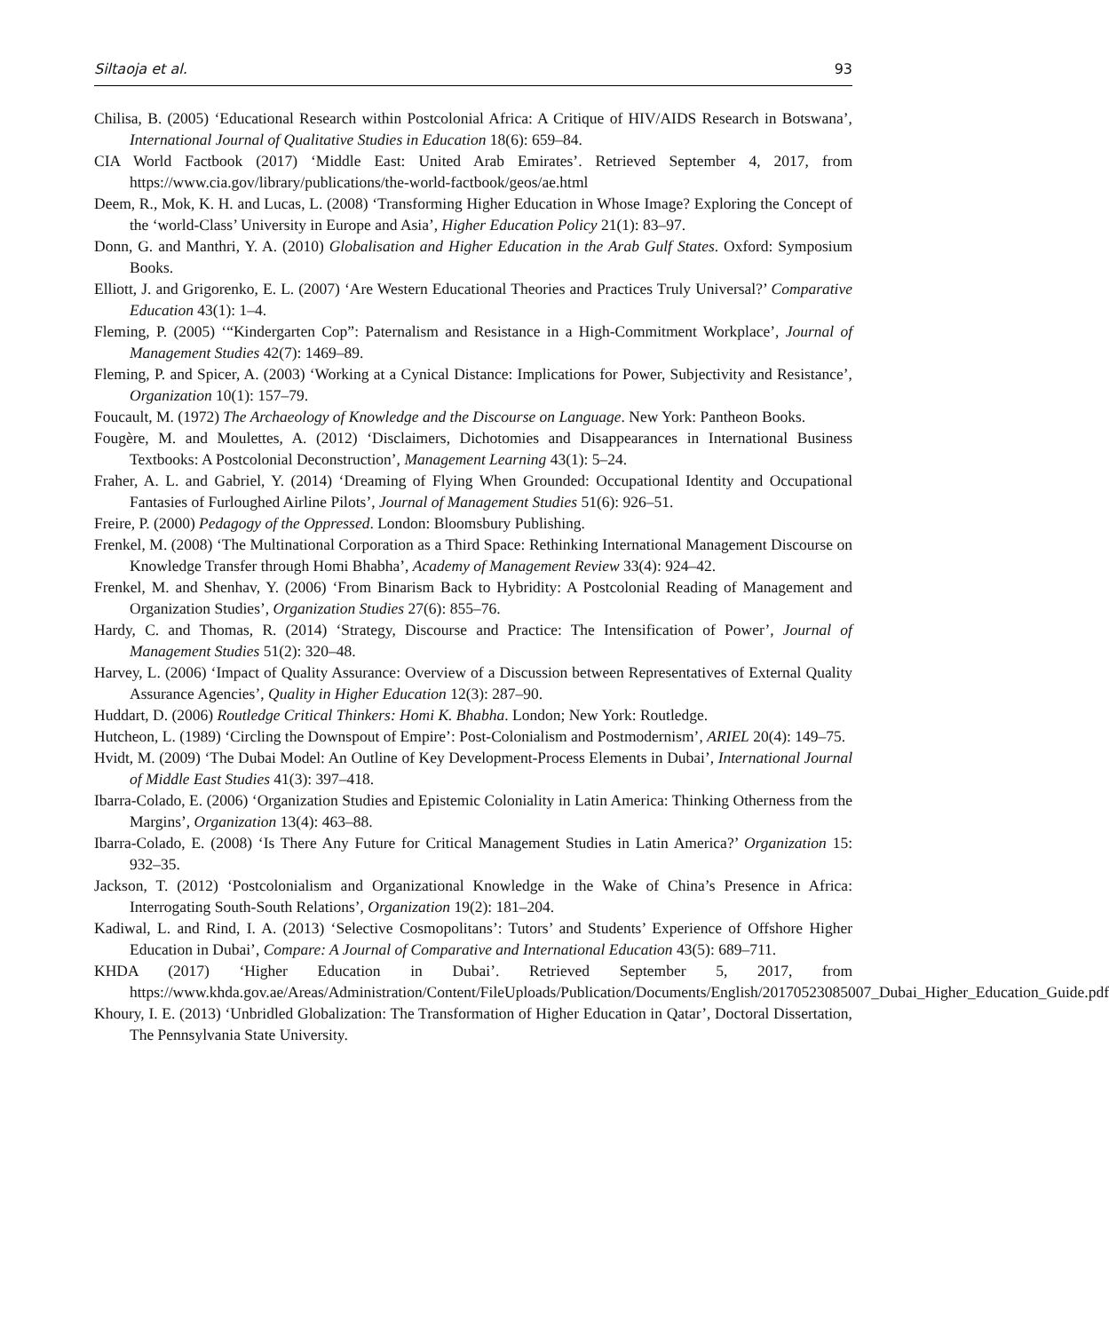Siltaoja et al. 93
Chilisa, B. (2005) ‘Educational Research within Postcolonial Africa: A Critique of HIV/AIDS Research in Botswana’, International Journal of Qualitative Studies in Education 18(6): 659–84.
CIA World Factbook (2017) ‘Middle East: United Arab Emirates’. Retrieved September 4, 2017, from https://www.cia.gov/library/publications/the-world-factbook/geos/ae.html
Deem, R., Mok, K. H. and Lucas, L. (2008) ‘Transforming Higher Education in Whose Image? Exploring the Concept of the ‘world-Class’ University in Europe and Asia’, Higher Education Policy 21(1): 83–97.
Donn, G. and Manthri, Y. A. (2010) Globalisation and Higher Education in the Arab Gulf States. Oxford: Symposium Books.
Elliott, J. and Grigorenko, E. L. (2007) ‘Are Western Educational Theories and Practices Truly Universal?’ Comparative Education 43(1): 1–4.
Fleming, P. (2005) ‘“Kindergarten Cop”: Paternalism and Resistance in a High-Commitment Workplace’, Journal of Management Studies 42(7): 1469–89.
Fleming, P. and Spicer, A. (2003) ‘Working at a Cynical Distance: Implications for Power, Subjectivity and Resistance’, Organization 10(1): 157–79.
Foucault, M. (1972) The Archaeology of Knowledge and the Discourse on Language. New York: Pantheon Books.
Fougère, M. and Moulettes, A. (2012) ‘Disclaimers, Dichotomies and Disappearances in International Business Textbooks: A Postcolonial Deconstruction’, Management Learning 43(1): 5–24.
Fraher, A. L. and Gabriel, Y. (2014) ‘Dreaming of Flying When Grounded: Occupational Identity and Occupational Fantasies of Furloughed Airline Pilots’, Journal of Management Studies 51(6): 926–51.
Freire, P. (2000) Pedagogy of the Oppressed. London: Bloomsbury Publishing.
Frenkel, M. (2008) ‘The Multinational Corporation as a Third Space: Rethinking International Management Discourse on Knowledge Transfer through Homi Bhabha’, Academy of Management Review 33(4): 924–42.
Frenkel, M. and Shenhav, Y. (2006) ‘From Binarism Back to Hybridity: A Postcolonial Reading of Management and Organization Studies’, Organization Studies 27(6): 855–76.
Hardy, C. and Thomas, R. (2014) ‘Strategy, Discourse and Practice: The Intensification of Power’, Journal of Management Studies 51(2): 320–48.
Harvey, L. (2006) ‘Impact of Quality Assurance: Overview of a Discussion between Representatives of External Quality Assurance Agencies’, Quality in Higher Education 12(3): 287–90.
Huddart, D. (2006) Routledge Critical Thinkers: Homi K. Bhabha. London; New York: Routledge.
Hutcheon, L. (1989) ‘Circling the Downspout of Empire’: Post-Colonialism and Postmodernism’, ARIEL 20(4): 149–75.
Hvidt, M. (2009) ‘The Dubai Model: An Outline of Key Development-Process Elements in Dubai’, International Journal of Middle East Studies 41(3): 397–418.
Ibarra-Colado, E. (2006) ‘Organization Studies and Epistemic Coloniality in Latin America: Thinking Otherness from the Margins’, Organization 13(4): 463–88.
Ibarra-Colado, E. (2008) ‘Is There Any Future for Critical Management Studies in Latin America?’ Organization 15: 932–35.
Jackson, T. (2012) ‘Postcolonialism and Organizational Knowledge in the Wake of China’s Presence in Africa: Interrogating South-South Relations’, Organization 19(2): 181–204.
Kadiwal, L. and Rind, I. A. (2013) ‘Selective Cosmopolitans’: Tutors’ and Students’ Experience of Offshore Higher Education in Dubai’, Compare: A Journal of Comparative and International Education 43(5): 689–711.
KHDA (2017) ‘Higher Education in Dubai’. Retrieved September 5, 2017, from https://www.khda.gov.ae/Areas/Administration/Content/FileUploads/Publication/Documents/English/20170523085007_Dubai_Higher_Education_Guide.pdf
Khoury, I. E. (2013) ‘Unbridled Globalization: The Transformation of Higher Education in Qatar’, Doctoral Dissertation, The Pennsylvania State University.